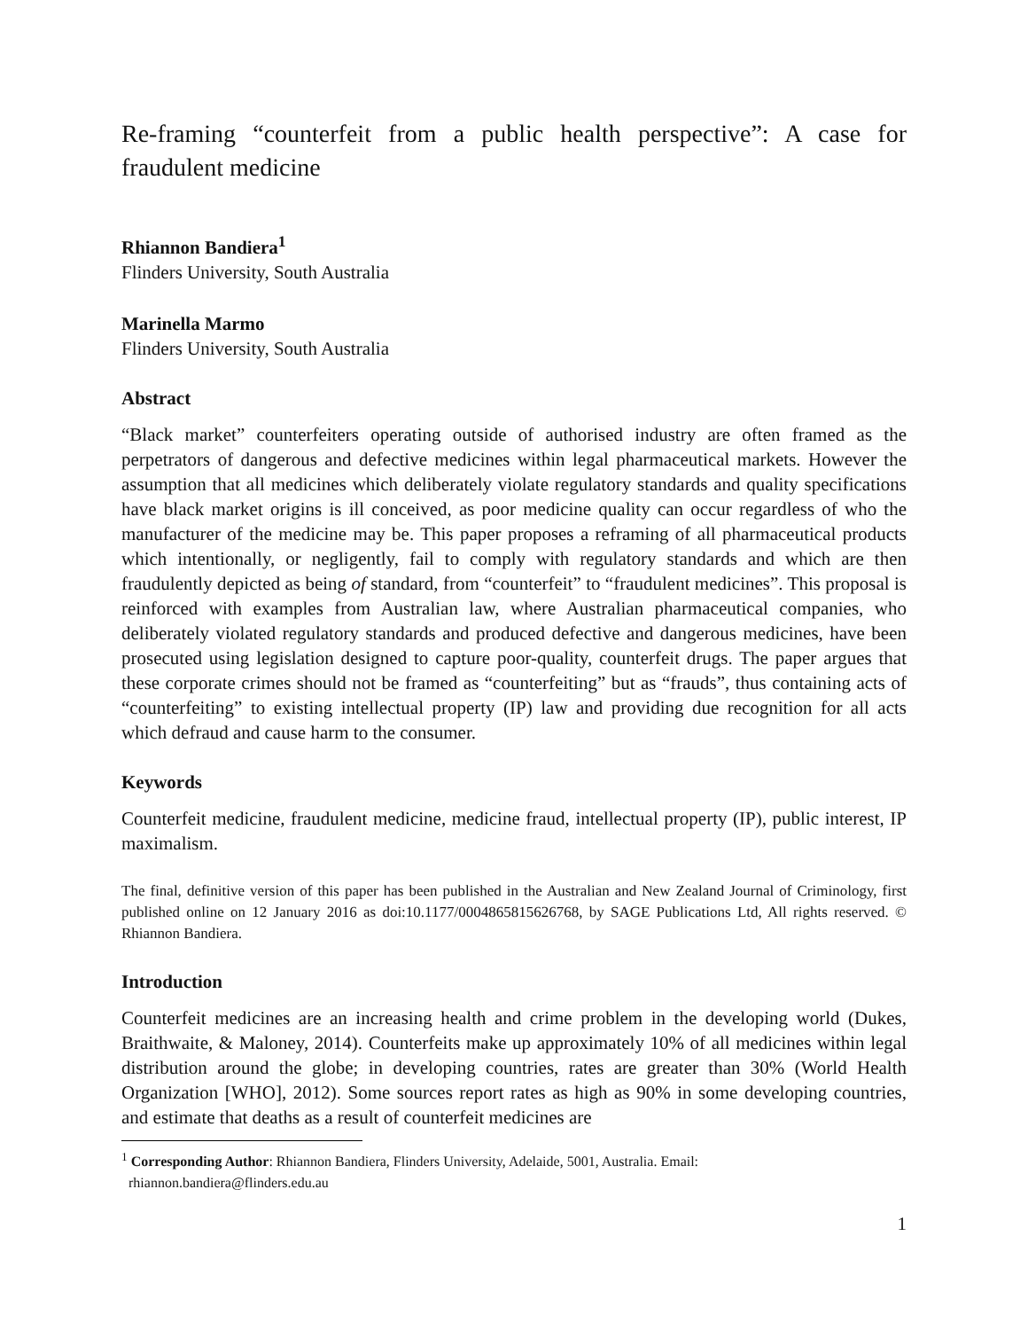Re-framing “counterfeit from a public health perspective”: A case for fraudulent medicine
Rhiannon Bandiera<sup>1</sup>
Flinders University, South Australia
Marinella Marmo
Flinders University, South Australia
Abstract
“Black market” counterfeiters operating outside of authorised industry are often framed as the perpetrators of dangerous and defective medicines within legal pharmaceutical markets. However the assumption that all medicines which deliberately violate regulatory standards and quality specifications have black market origins is ill conceived, as poor medicine quality can occur regardless of who the manufacturer of the medicine may be. This paper proposes a reframing of all pharmaceutical products which intentionally, or negligently, fail to comply with regulatory standards and which are then fraudulently depicted as being of standard, from “counterfeit” to “fraudulent medicines”. This proposal is reinforced with examples from Australian law, where Australian pharmaceutical companies, who deliberately violated regulatory standards and produced defective and dangerous medicines, have been prosecuted using legislation designed to capture poor-quality, counterfeit drugs. The paper argues that these corporate crimes should not be framed as “counterfeiting” but as “frauds”, thus containing acts of “counterfeiting” to existing intellectual property (IP) law and providing due recognition for all acts which defraud and cause harm to the consumer.
Keywords
Counterfeit medicine, fraudulent medicine, medicine fraud, intellectual property (IP), public interest, IP maximalism.
The final, definitive version of this paper has been published in the Australian and New Zealand Journal of Criminology, first published online on 12 January 2016 as doi:10.1177/0004865815626768, by SAGE Publications Ltd, All rights reserved. © Rhiannon Bandiera.
Introduction
Counterfeit medicines are an increasing health and crime problem in the developing world (Dukes, Braithwaite, & Maloney, 2014). Counterfeits make up approximately 10% of all medicines within legal distribution around the globe; in developing countries, rates are greater than 30% (World Health Organization [WHO], 2012). Some sources report rates as high as 90% in some developing countries, and estimate that deaths as a result of counterfeit medicines are
<sup>1</sup> Corresponding Author: Rhiannon Bandiera, Flinders University, Adelaide, 5001, Australia. Email:
rhiannon.bandiera@flinders.edu.au
1